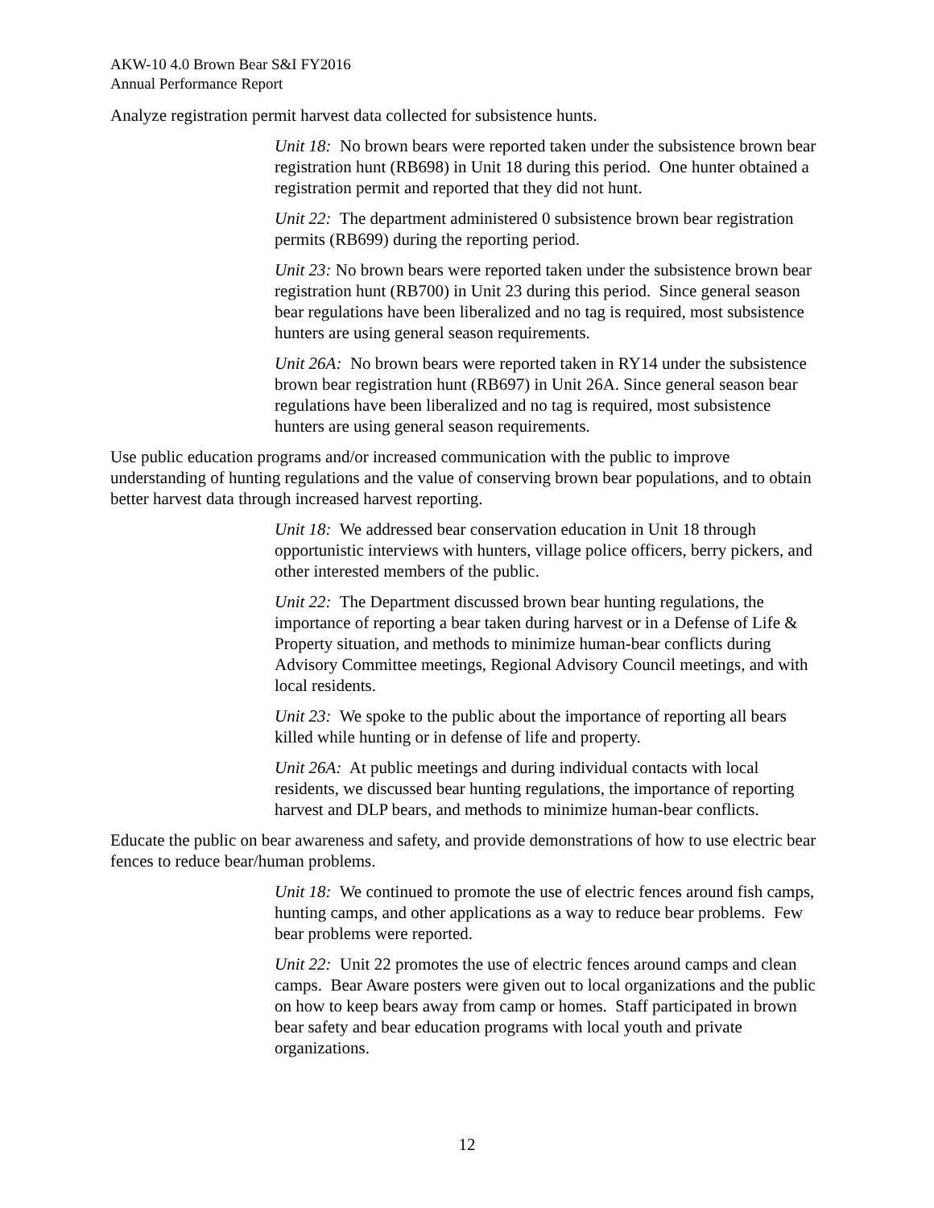AKW-10 4.0 Brown Bear S&I FY2016
Annual Performance Report
Analyze registration permit harvest data collected for subsistence hunts.
Unit 18: No brown bears were reported taken under the subsistence brown bear registration hunt (RB698) in Unit 18 during this period. One hunter obtained a registration permit and reported that they did not hunt.
Unit 22: The department administered 0 subsistence brown bear registration permits (RB699) during the reporting period.
Unit 23: No brown bears were reported taken under the subsistence brown bear registration hunt (RB700) in Unit 23 during this period. Since general season bear regulations have been liberalized and no tag is required, most subsistence hunters are using general season requirements.
Unit 26A: No brown bears were reported taken in RY14 under the subsistence brown bear registration hunt (RB697) in Unit 26A. Since general season bear regulations have been liberalized and no tag is required, most subsistence hunters are using general season requirements.
Use public education programs and/or increased communication with the public to improve understanding of hunting regulations and the value of conserving brown bear populations, and to obtain better harvest data through increased harvest reporting.
Unit 18: We addressed bear conservation education in Unit 18 through opportunistic interviews with hunters, village police officers, berry pickers, and other interested members of the public.
Unit 22: The Department discussed brown bear hunting regulations, the importance of reporting a bear taken during harvest or in a Defense of Life & Property situation, and methods to minimize human-bear conflicts during Advisory Committee meetings, Regional Advisory Council meetings, and with local residents.
Unit 23: We spoke to the public about the importance of reporting all bears killed while hunting or in defense of life and property.
Unit 26A: At public meetings and during individual contacts with local residents, we discussed bear hunting regulations, the importance of reporting harvest and DLP bears, and methods to minimize human-bear conflicts.
Educate the public on bear awareness and safety, and provide demonstrations of how to use electric bear fences to reduce bear/human problems.
Unit 18: We continued to promote the use of electric fences around fish camps, hunting camps, and other applications as a way to reduce bear problems. Few bear problems were reported.
Unit 22: Unit 22 promotes the use of electric fences around camps and clean camps. Bear Aware posters were given out to local organizations and the public on how to keep bears away from camp or homes. Staff participated in brown bear safety and bear education programs with local youth and private organizations.
12